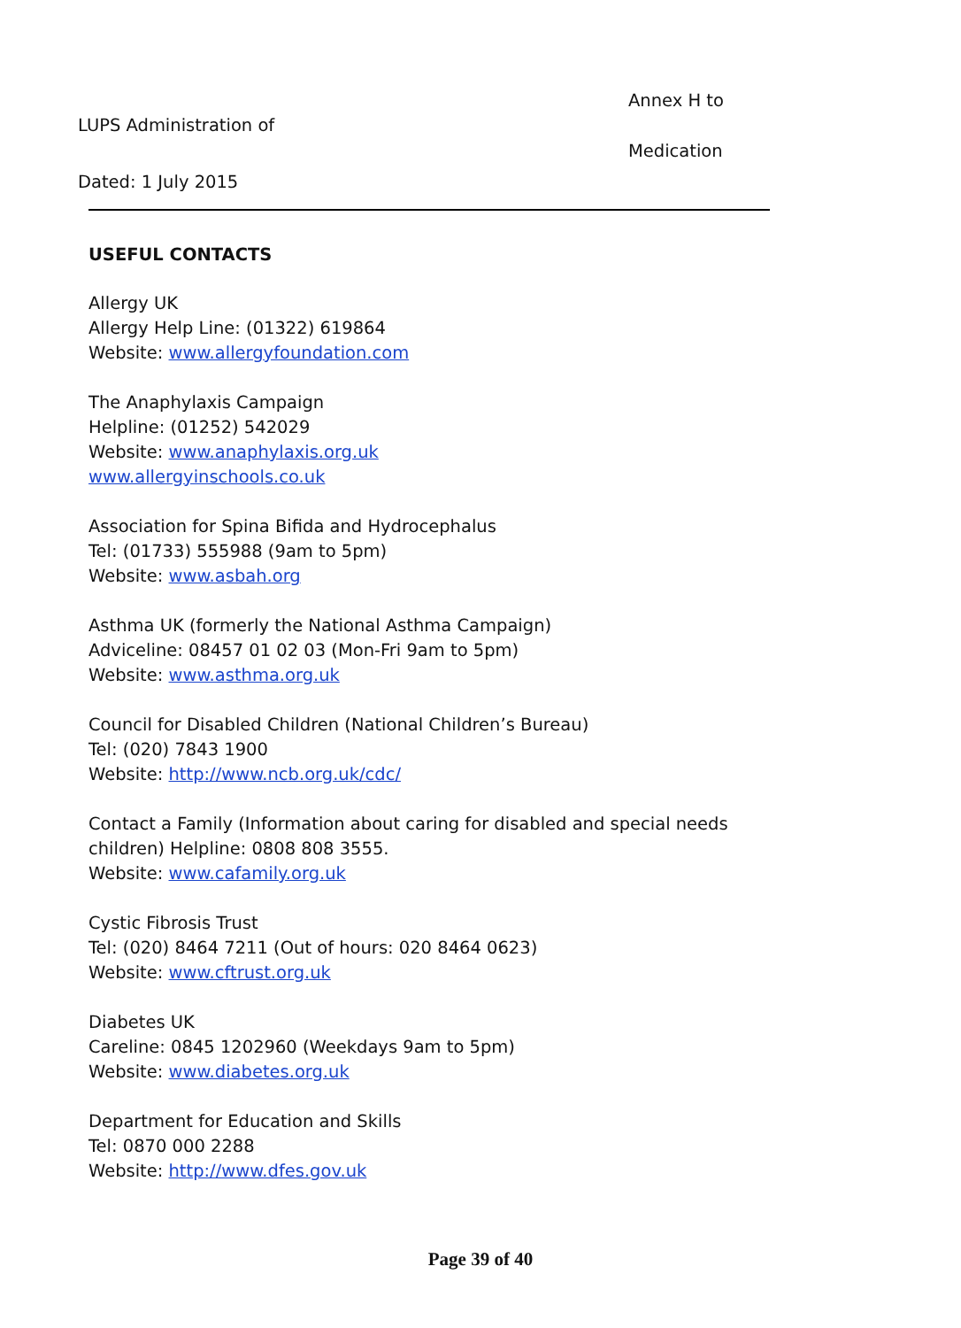Annex H to
LUPS Administration of
Medication
Dated: 1 July 2015
USEFUL CONTACTS
Allergy UK
Allergy Help Line: (01322) 619864
Website: www.allergyfoundation.com
The Anaphylaxis Campaign
Helpline: (01252) 542029
Website: www.anaphylaxis.org.uk
www.allergyinschools.co.uk
Association for Spina Bifida and Hydrocephalus
Tel: (01733) 555988 (9am to 5pm)
Website: www.asbah.org
Asthma UK (formerly the National Asthma Campaign)
Adviceline: 08457 01 02 03 (Mon-Fri 9am to 5pm)
Website: www.asthma.org.uk
Council for Disabled Children (National Children’s Bureau)
Tel: (020) 7843 1900
Website: http://www.ncb.org.uk/cdc/
Contact a Family (Information about caring for disabled and special needs children) Helpline: 0808 808 3555.
Website: www.cafamily.org.uk
Cystic Fibrosis Trust
Tel: (020) 8464 7211 (Out of hours: 020 8464 0623)
Website: www.cftrust.org.uk
Diabetes UK
Careline: 0845 1202960 (Weekdays 9am to 5pm)
Website: www.diabetes.org.uk
Department for Education and Skills
Tel: 0870 000 2288
Website: http://www.dfes.gov.uk
Page 39 of 40